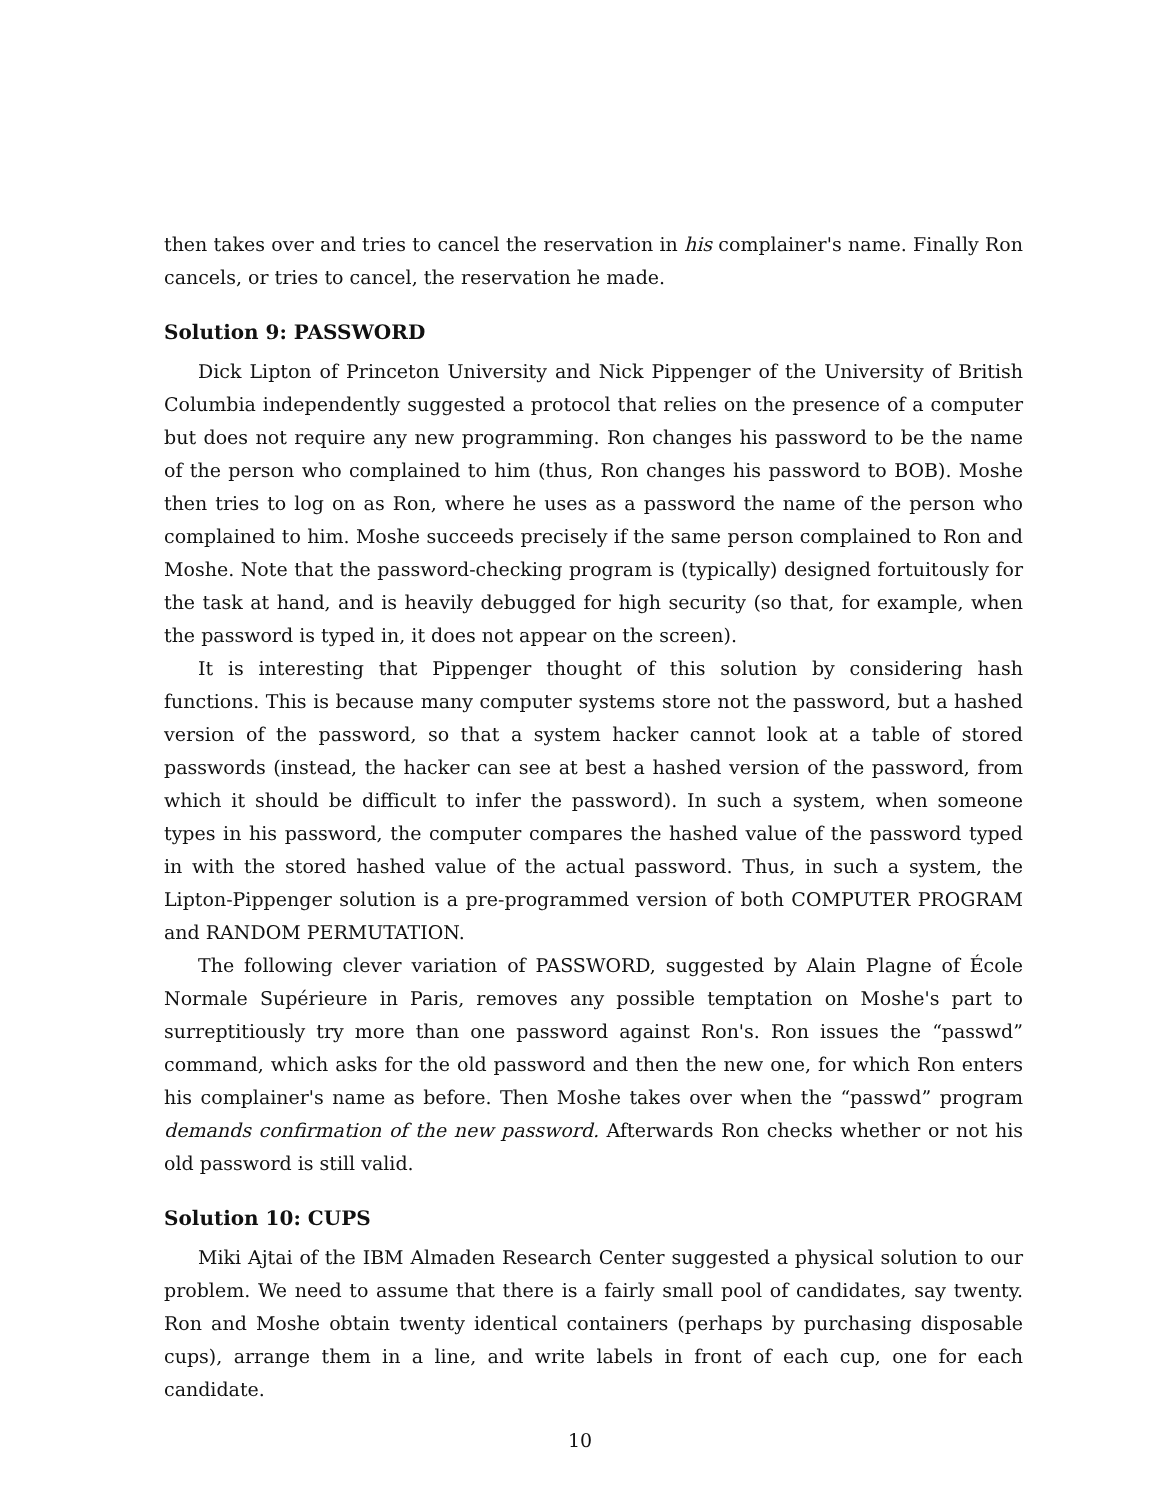then takes over and tries to cancel the reservation in his complainer's name. Finally Ron cancels, or tries to cancel, the reservation he made.
Solution 9: PASSWORD
Dick Lipton of Princeton University and Nick Pippenger of the University of British Columbia independently suggested a protocol that relies on the presence of a computer but does not require any new programming. Ron changes his password to be the name of the person who complained to him (thus, Ron changes his password to BOB). Moshe then tries to log on as Ron, where he uses as a password the name of the person who complained to him. Moshe succeeds precisely if the same person complained to Ron and Moshe. Note that the password-checking program is (typically) designed fortuitously for the task at hand, and is heavily debugged for high security (so that, for example, when the password is typed in, it does not appear on the screen).
It is interesting that Pippenger thought of this solution by considering hash functions. This is because many computer systems store not the password, but a hashed version of the password, so that a system hacker cannot look at a table of stored passwords (instead, the hacker can see at best a hashed version of the password, from which it should be difficult to infer the password). In such a system, when someone types in his password, the computer compares the hashed value of the password typed in with the stored hashed value of the actual password. Thus, in such a system, the Lipton-Pippenger solution is a pre-programmed version of both COMPUTER PROGRAM and RANDOM PERMUTATION.
The following clever variation of PASSWORD, suggested by Alain Plagne of École Normale Supérieure in Paris, removes any possible temptation on Moshe's part to surreptitiously try more than one password against Ron's. Ron issues the “passwd” command, which asks for the old password and then the new one, for which Ron enters his complainer's name as before. Then Moshe takes over when the “passwd” program demands confirmation of the new password. Afterwards Ron checks whether or not his old password is still valid.
Solution 10: CUPS
Miki Ajtai of the IBM Almaden Research Center suggested a physical solution to our problem. We need to assume that there is a fairly small pool of candidates, say twenty. Ron and Moshe obtain twenty identical containers (perhaps by purchasing disposable cups), arrange them in a line, and write labels in front of each cup, one for each candidate.
10